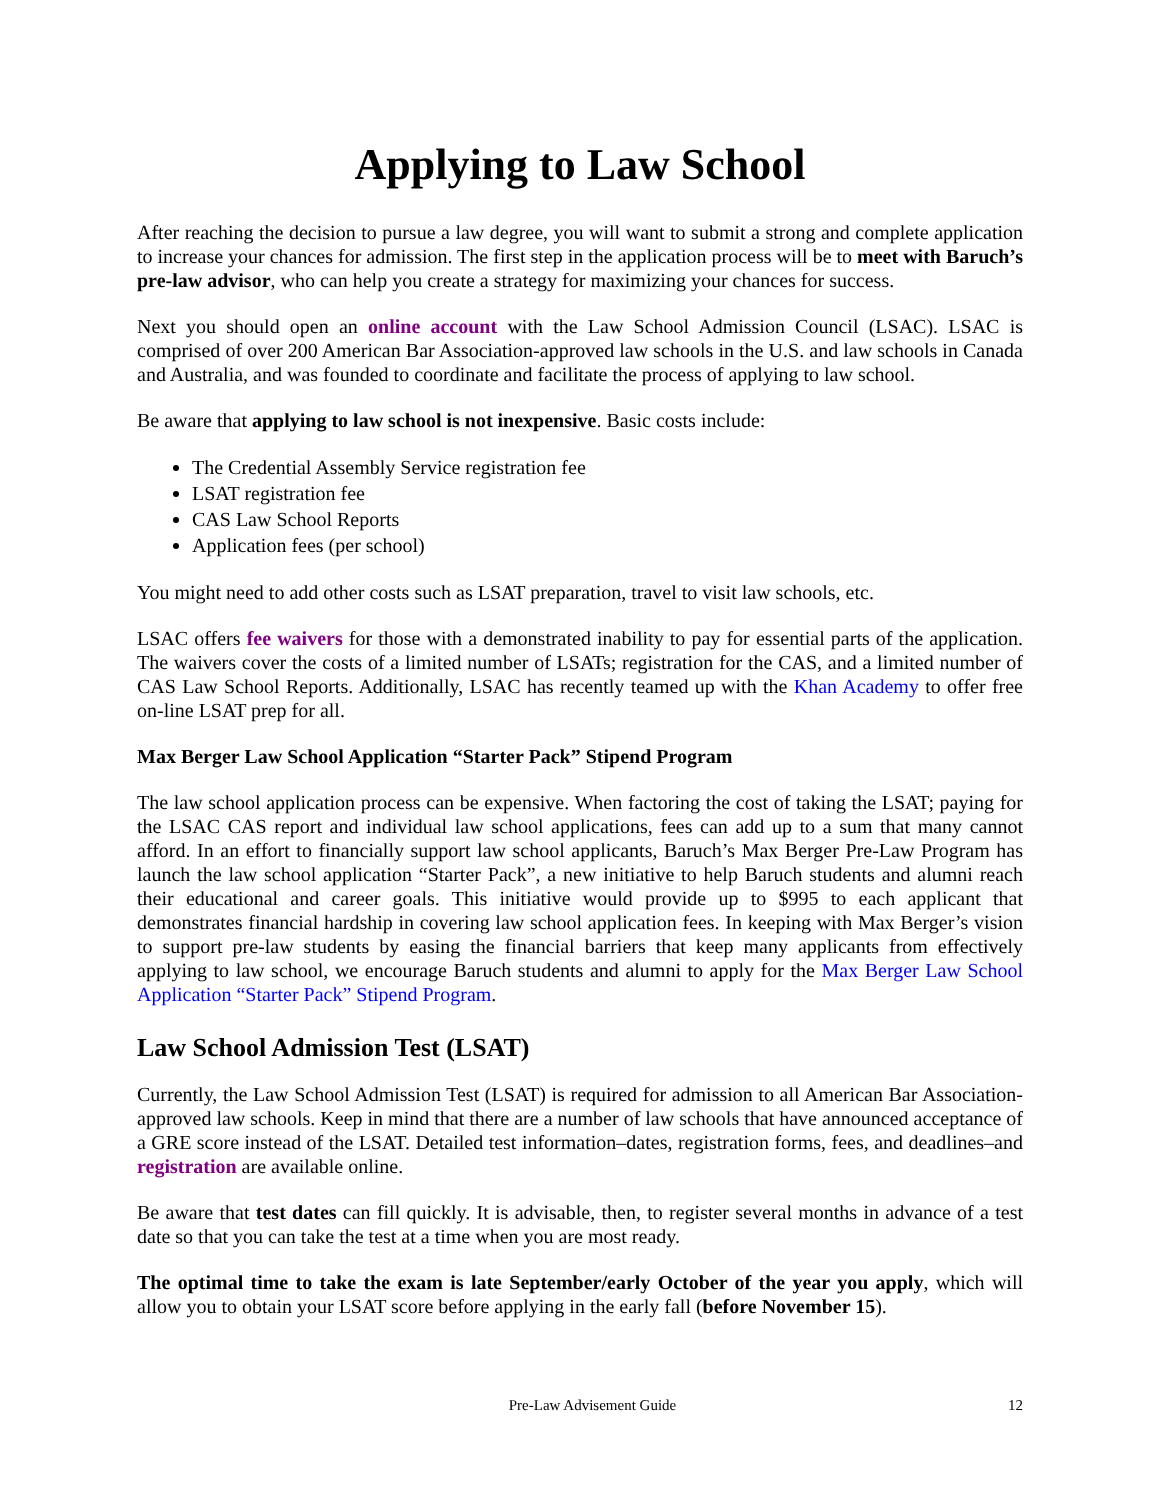Applying to Law School
After reaching the decision to pursue a law degree, you will want to submit a strong and complete application to increase your chances for admission. The first step in the application process will be to meet with Baruch’s pre-law advisor, who can help you create a strategy for maximizing your chances for success.
Next you should open an online account with the Law School Admission Council (LSAC). LSAC is comprised of over 200 American Bar Association-approved law schools in the U.S. and law schools in Canada and Australia, and was founded to coordinate and facilitate the process of applying to law school.
Be aware that applying to law school is not inexpensive. Basic costs include:
The Credential Assembly Service registration fee
LSAT registration fee
CAS Law School Reports
Application fees (per school)
You might need to add other costs such as LSAT preparation, travel to visit law schools, etc.
LSAC offers fee waivers for those with a demonstrated inability to pay for essential parts of the application. The waivers cover the costs of a limited number of LSATs; registration for the CAS, and a limited number of CAS Law School Reports. Additionally, LSAC has recently teamed up with the Khan Academy to offer free on-line LSAT prep for all.
Max Berger Law School Application “Starter Pack” Stipend Program
The law school application process can be expensive. When factoring the cost of taking the LSAT; paying for the LSAC CAS report and individual law school applications, fees can add up to a sum that many cannot afford. In an effort to financially support law school applicants, Baruch’s Max Berger Pre-Law Program has launch the law school application “Starter Pack”, a new initiative to help Baruch students and alumni reach their educational and career goals. This initiative would provide up to $995 to each applicant that demonstrates financial hardship in covering law school application fees. In keeping with Max Berger’s vision to support pre-law students by easing the financial barriers that keep many applicants from effectively applying to law school, we encourage Baruch students and alumni to apply for the Max Berger Law School Application “Starter Pack” Stipend Program.
Law School Admission Test (LSAT)
Currently, the Law School Admission Test (LSAT) is required for admission to all American Bar Association-approved law schools. Keep in mind that there are a number of law schools that have announced acceptance of a GRE score instead of the LSAT. Detailed test information–dates, registration forms, fees, and deadlines–and registration are available online.
Be aware that test dates can fill quickly. It is advisable, then, to register several months in advance of a test date so that you can take the test at a time when you are most ready.
The optimal time to take the exam is late September/early October of the year you apply, which will allow you to obtain your LSAT score before applying in the early fall (before November 15).
Pre-Law Advisement Guide 12